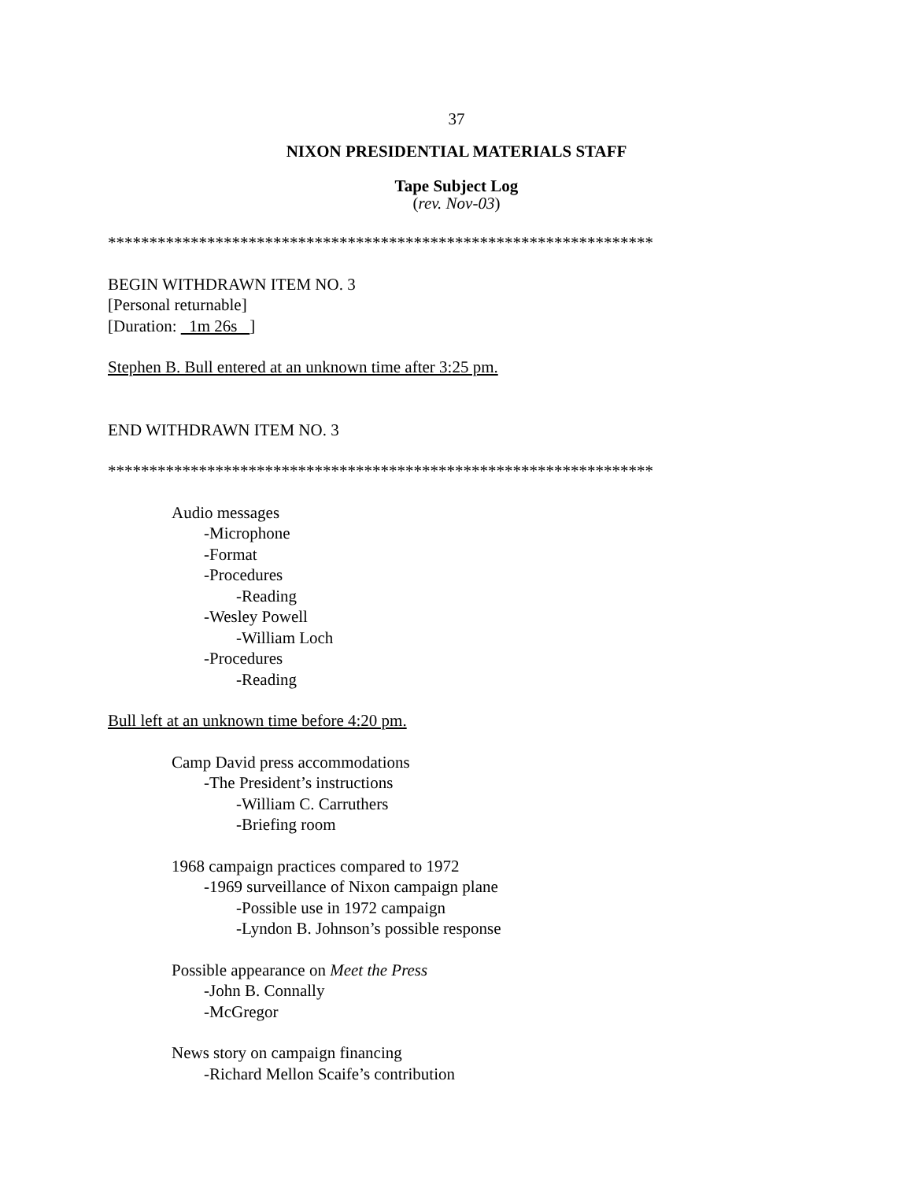37
NIXON PRESIDENTIAL MATERIALS STAFF
Tape Subject Log
(rev. Nov-03)
******************************************************************
BEGIN WITHDRAWN ITEM NO. 3
[Personal returnable]
[Duration: 1m 26s ]
Stephen B. Bull entered at an unknown time after 3:25 pm.
END WITHDRAWN ITEM NO. 3
******************************************************************
Audio messages
-Microphone
-Format
-Procedures
-Reading
-Wesley Powell
-William Loch
-Procedures
-Reading
Bull left at an unknown time before 4:20 pm.
Camp David press accommodations
-The President’s instructions
-William C. Carruthers
-Briefing room
1968 campaign practices compared to 1972
-1969 surveillance of Nixon campaign plane
-Possible use in 1972 campaign
-Lyndon B. Johnson’s possible response
Possible appearance on Meet the Press
-John B. Connally
-McGregor
News story on campaign financing
-Richard Mellon Scaife’s contribution